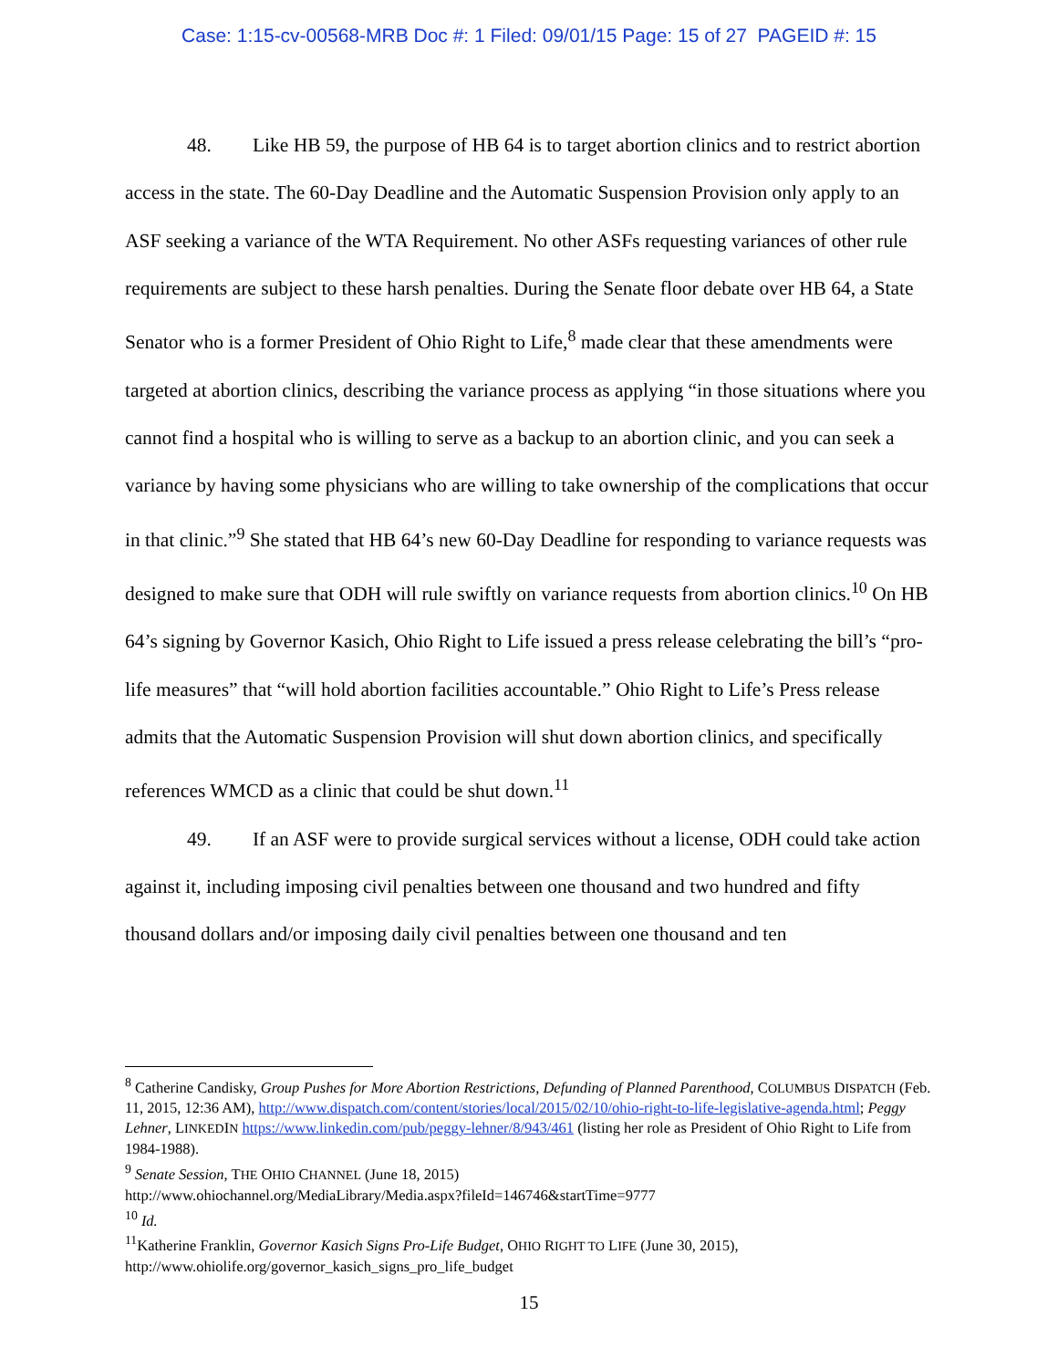Case: 1:15-cv-00568-MRB Doc #: 1 Filed: 09/01/15 Page: 15 of 27 PAGEID #: 15
48. Like HB 59, the purpose of HB 64 is to target abortion clinics and to restrict abortion access in the state. The 60-Day Deadline and the Automatic Suspension Provision only apply to an ASF seeking a variance of the WTA Requirement. No other ASFs requesting variances of other rule requirements are subject to these harsh penalties. During the Senate floor debate over HB 64, a State Senator who is a former President of Ohio Right to Life,<sup>8</sup> made clear that these amendments were targeted at abortion clinics, describing the variance process as applying “in those situations where you cannot find a hospital who is willing to serve as a backup to an abortion clinic, and you can seek a variance by having some physicians who are willing to take ownership of the complications that occur in that clinic.”<sup>9</sup> She stated that HB 64’s new 60-Day Deadline for responding to variance requests was designed to make sure that ODH will rule swiftly on variance requests from abortion clinics.<sup>10</sup> On HB 64’s signing by Governor Kasich, Ohio Right to Life issued a press release celebrating the bill’s “pro-life measures” that “will hold abortion facilities accountable.” Ohio Right to Life’s Press release admits that the Automatic Suspension Provision will shut down abortion clinics, and specifically references WMCD as a clinic that could be shut down.<sup>11</sup>
49. If an ASF were to provide surgical services without a license, ODH could take action against it, including imposing civil penalties between one thousand and two hundred and fifty thousand dollars and/or imposing daily civil penalties between one thousand and ten
<sup>8</sup> Catherine Candisky, Group Pushes for More Abortion Restrictions, Defunding of Planned Parenthood, COLUMBUS DISPATCH (Feb. 11, 2015, 12:36 AM), http://www.dispatch.com/content/stories/local/2015/02/10/ohio-right-to-life-legislative-agenda.html; Peggy Lehner, LINKEDIN https://www.linkedin.com/pub/peggy-lehner/8/943/461 (listing her role as President of Ohio Right to Life from 1984-1988).
<sup>9</sup> Senate Session, THE OHIO CHANNEL (June 18, 2015)
http://www.ohiochannel.org/MediaLibrary/Media.aspx?fileId=146746&startTime=9777
<sup>10</sup> Id.
<sup>11</sup> Katherine Franklin, Governor Kasich Signs Pro-Life Budget, OHIO RIGHT TO LIFE (June 30, 2015),
http://www.ohiolife.org/governor_kasich_signs_pro_life_budget
15